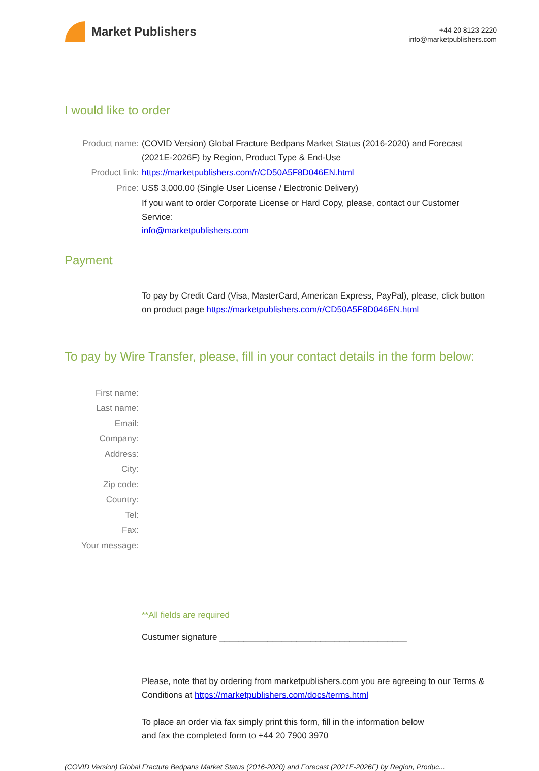Market Publishers
+44 20 8123 2220
info@marketpublishers.com
I would like to order
Product name: (COVID Version) Global Fracture Bedpans Market Status (2016-2020) and Forecast (2021E-2026F) by Region, Product Type & End-Use
Product link: https://marketpublishers.com/r/CD50A5F8D046EN.html
Price: US$ 3,000.00 (Single User License / Electronic Delivery)
If you want to order Corporate License or Hard Copy, please, contact our Customer Service:
info@marketpublishers.com
Payment
To pay by Credit Card (Visa, MasterCard, American Express, PayPal), please, click button on product page https://marketpublishers.com/r/CD50A5F8D046EN.html
To pay by Wire Transfer, please, fill in your contact details in the form below:
First name:
Last name:
Email:
Company:
Address:
City:
Zip code:
Country:
Tel:
Fax:
Your message:
**All fields are required
Custumer signature _______________________________________
Please, note that by ordering from marketpublishers.com you are agreeing to our Terms & Conditions at https://marketpublishers.com/docs/terms.html
To place an order via fax simply print this form, fill in the information below
and fax the completed form to +44 20 7900 3970
(COVID Version) Global Fracture Bedpans Market Status (2016-2020) and Forecast (2021E-2026F) by Region, Produc...